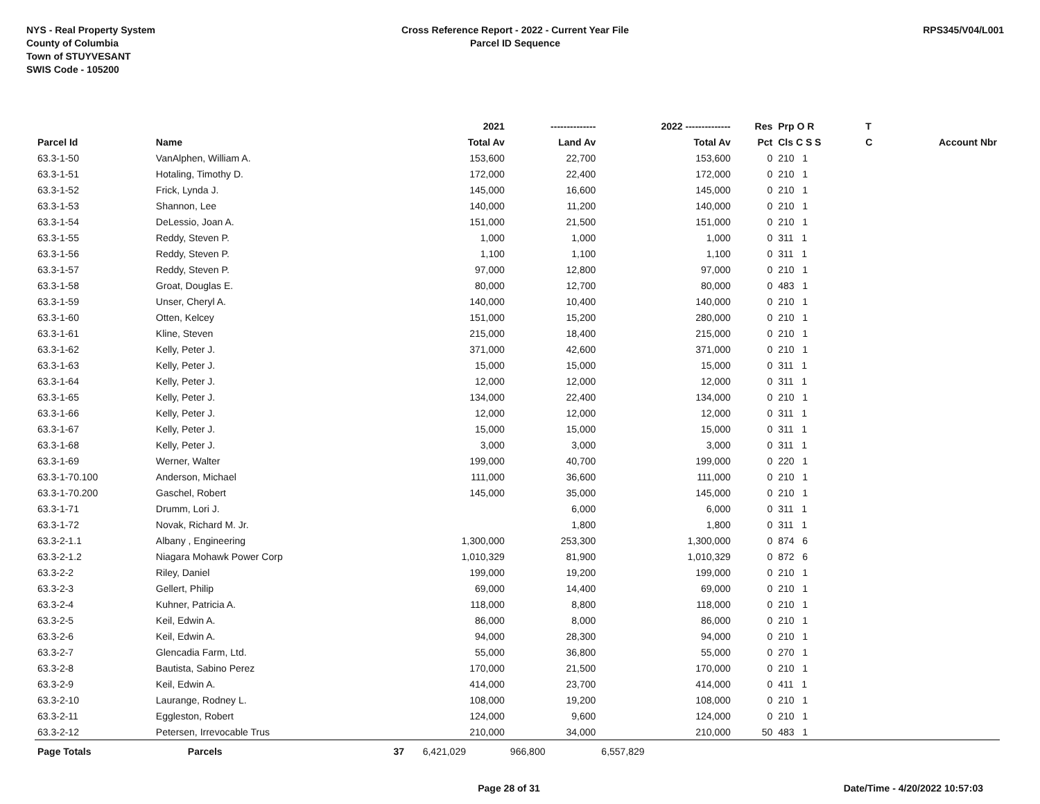NYS - Real Property System
County of Columbia
Town of STUYVESANT
SWIS Code - 105200
Cross Reference Report - 2022 - Current Year File
Parcel ID Sequence
RPS345/V04/L001
| | | | 2021 | -------------- | 2022 -------------- | Res | Prp O R | T | |
| --- | --- | --- | --- | --- | --- | --- | --- | --- | --- |
| Parcel Id | Name | | Total Av | Land Av | Total Av | Pct | Cls C S S | C | Account Nbr |
| 63.3-1-50 | VanAlphen, William A. | | 153,600 | 22,700 | 153,600 | 0 | 210 1 | | |
| 63.3-1-51 | Hotaling, Timothy D. | | 172,000 | 22,400 | 172,000 | 0 | 210 1 | | |
| 63.3-1-52 | Frick, Lynda J. | | 145,000 | 16,600 | 145,000 | 0 | 210 1 | | |
| 63.3-1-53 | Shannon, Lee | | 140,000 | 11,200 | 140,000 | 0 | 210 1 | | |
| 63.3-1-54 | DeLessio, Joan A. | | 151,000 | 21,500 | 151,000 | 0 | 210 1 | | |
| 63.3-1-55 | Reddy, Steven P. | | 1,000 | 1,000 | 1,000 | 0 | 311 1 | | |
| 63.3-1-56 | Reddy, Steven P. | | 1,100 | 1,100 | 1,100 | 0 | 311 1 | | |
| 63.3-1-57 | Reddy, Steven P. | | 97,000 | 12,800 | 97,000 | 0 | 210 1 | | |
| 63.3-1-58 | Groat, Douglas E. | | 80,000 | 12,700 | 80,000 | 0 | 483 1 | | |
| 63.3-1-59 | Unser, Cheryl A. | | 140,000 | 10,400 | 140,000 | 0 | 210 1 | | |
| 63.3-1-60 | Otten, Kelcey | | 151,000 | 15,200 | 280,000 | 0 | 210 1 | | |
| 63.3-1-61 | Kline, Steven | | 215,000 | 18,400 | 215,000 | 0 | 210 1 | | |
| 63.3-1-62 | Kelly, Peter J. | | 371,000 | 42,600 | 371,000 | 0 | 210 1 | | |
| 63.3-1-63 | Kelly, Peter J. | | 15,000 | 15,000 | 15,000 | 0 | 311 1 | | |
| 63.3-1-64 | Kelly, Peter J. | | 12,000 | 12,000 | 12,000 | 0 | 311 1 | | |
| 63.3-1-65 | Kelly, Peter J. | | 134,000 | 22,400 | 134,000 | 0 | 210 1 | | |
| 63.3-1-66 | Kelly, Peter J. | | 12,000 | 12,000 | 12,000 | 0 | 311 1 | | |
| 63.3-1-67 | Kelly, Peter J. | | 15,000 | 15,000 | 15,000 | 0 | 311 1 | | |
| 63.3-1-68 | Kelly, Peter J. | | 3,000 | 3,000 | 3,000 | 0 | 311 1 | | |
| 63.3-1-69 | Werner, Walter | | 199,000 | 40,700 | 199,000 | 0 | 220 1 | | |
| 63.3-1-70.100 | Anderson, Michael | | 111,000 | 36,600 | 111,000 | 0 | 210 1 | | |
| 63.3-1-70.200 | Gaschel, Robert | | 145,000 | 35,000 | 145,000 | 0 | 210 1 | | |
| 63.3-1-71 | Drumm, Lori J. | | | 6,000 | 6,000 | 0 | 311 1 | | |
| 63.3-1-72 | Novak, Richard M. Jr. | | | 1,800 | 1,800 | 0 | 311 1 | | |
| 63.3-2-1.1 | Albany , Engineering | | 1,300,000 | 253,300 | 1,300,000 | 0 | 874 6 | | |
| 63.3-2-1.2 | Niagara Mohawk Power Corp | | 1,010,329 | 81,900 | 1,010,329 | 0 | 872 6 | | |
| 63.3-2-2 | Riley, Daniel | | 199,000 | 19,200 | 199,000 | 0 | 210 1 | | |
| 63.3-2-3 | Gellert, Philip | | 69,000 | 14,400 | 69,000 | 0 | 210 1 | | |
| 63.3-2-4 | Kuhner, Patricia A. | | 118,000 | 8,800 | 118,000 | 0 | 210 1 | | |
| 63.3-2-5 | Keil, Edwin A. | | 86,000 | 8,000 | 86,000 | 0 | 210 1 | | |
| 63.3-2-6 | Keil, Edwin A. | | 94,000 | 28,300 | 94,000 | 0 | 210 1 | | |
| 63.3-2-7 | Glencadia Farm, Ltd. | | 55,000 | 36,800 | 55,000 | 0 | 270 1 | | |
| 63.3-2-8 | Bautista, Sabino Perez | | 170,000 | 21,500 | 170,000 | 0 | 210 1 | | |
| 63.3-2-9 | Keil, Edwin A. | | 414,000 | 23,700 | 414,000 | 0 | 411 1 | | |
| 63.3-2-10 | Laurange, Rodney L. | | 108,000 | 19,200 | 108,000 | 0 | 210 1 | | |
| 63.3-2-11 | Eggleston, Robert | | 124,000 | 9,600 | 124,000 | 0 | 210 1 | | |
| 63.3-2-12 | Petersen, Irrevocable Trus | | 210,000 | 34,000 | 210,000 | 50 | 483 1 | | |
| Page Totals | Parcels | 37 | 6,421,029 | 966,800 | 6,557,829 | | | | |
Page 28 of 31 Date/Time - 4/20/2022 10:57:03